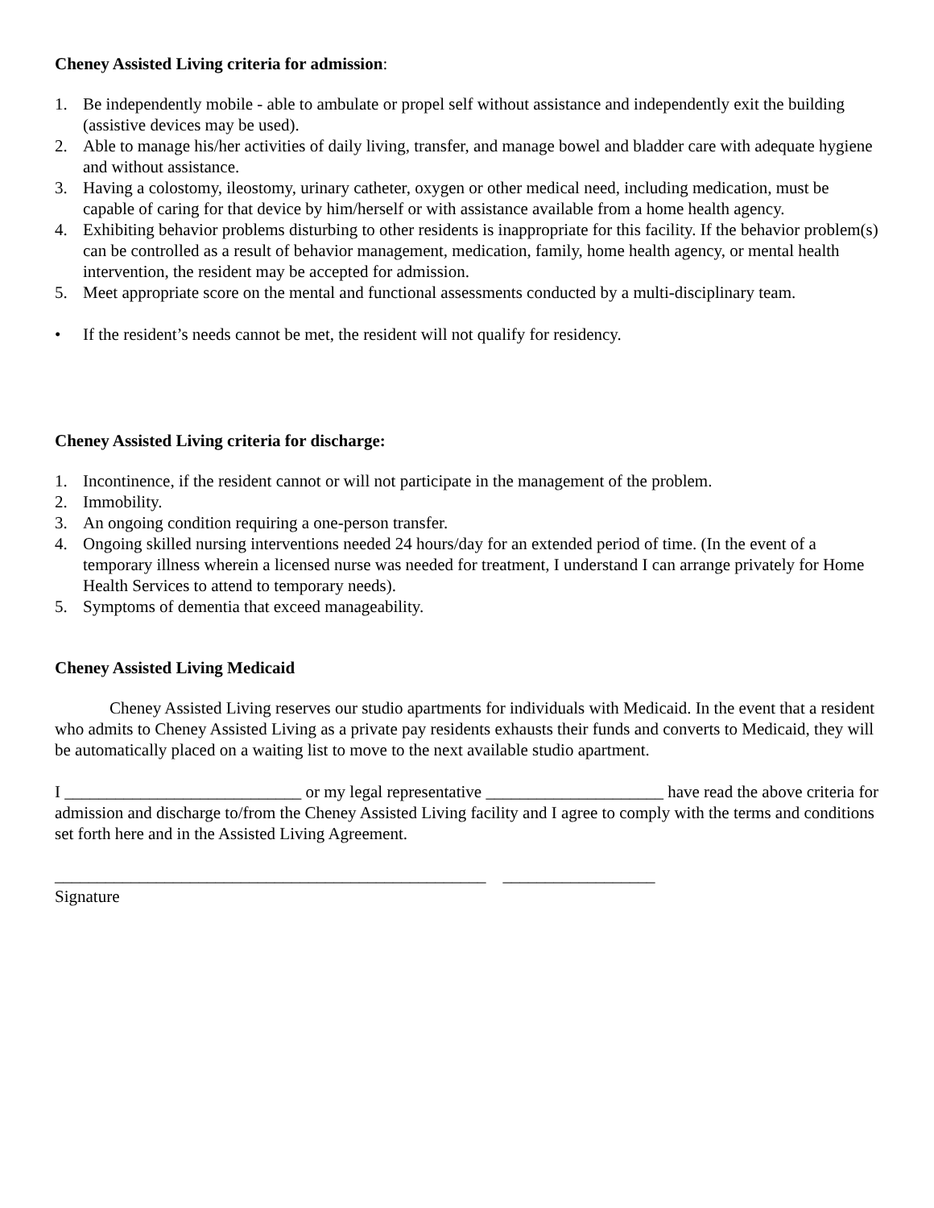Cheney Assisted Living criteria for admission:
1. Be independently mobile - able to ambulate or propel self without assistance and independently exit the building (assistive devices may be used).
2. Able to manage his/her activities of daily living, transfer, and manage bowel and bladder care with adequate hygiene and without assistance.
3. Having a colostomy, ileostomy, urinary catheter, oxygen or other medical need, including medication, must be capable of caring for that device by him/herself or with assistance available from a home health agency.
4. Exhibiting behavior problems disturbing to other residents is inappropriate for this facility. If the behavior problem(s) can be controlled as a result of behavior management, medication, family, home health agency, or mental health intervention, the resident may be accepted for admission.
5. Meet appropriate score on the mental and functional assessments conducted by a multi-disciplinary team.
• If the resident’s needs cannot be met, the resident will not qualify for residency.
Cheney Assisted Living criteria for discharge:
1. Incontinence, if the resident cannot or will not participate in the management of the problem.
2. Immobility.
3. An ongoing condition requiring a one-person transfer.
4. Ongoing skilled nursing interventions needed 24 hours/day for an extended period of time. (In the event of a temporary illness wherein a licensed nurse was needed for treatment, I understand I can arrange privately for Home Health Services to attend to temporary needs).
5. Symptoms of dementia that exceed manageability.
Cheney Assisted Living Medicaid
Cheney Assisted Living reserves our studio apartments for individuals with Medicaid. In the event that a resident who admits to Cheney Assisted Living as a private pay residents exhausts their funds and converts to Medicaid, they will be automatically placed on a waiting list to move to the next available studio apartment.
I ____________________________ or my legal representative _____________________ have read the above criteria for admission and discharge to/from the Cheney Assisted Living facility and I agree to comply with the terms and conditions set forth here and in the Assisted Living Agreement.
___________________________________________________ __________________
Signature